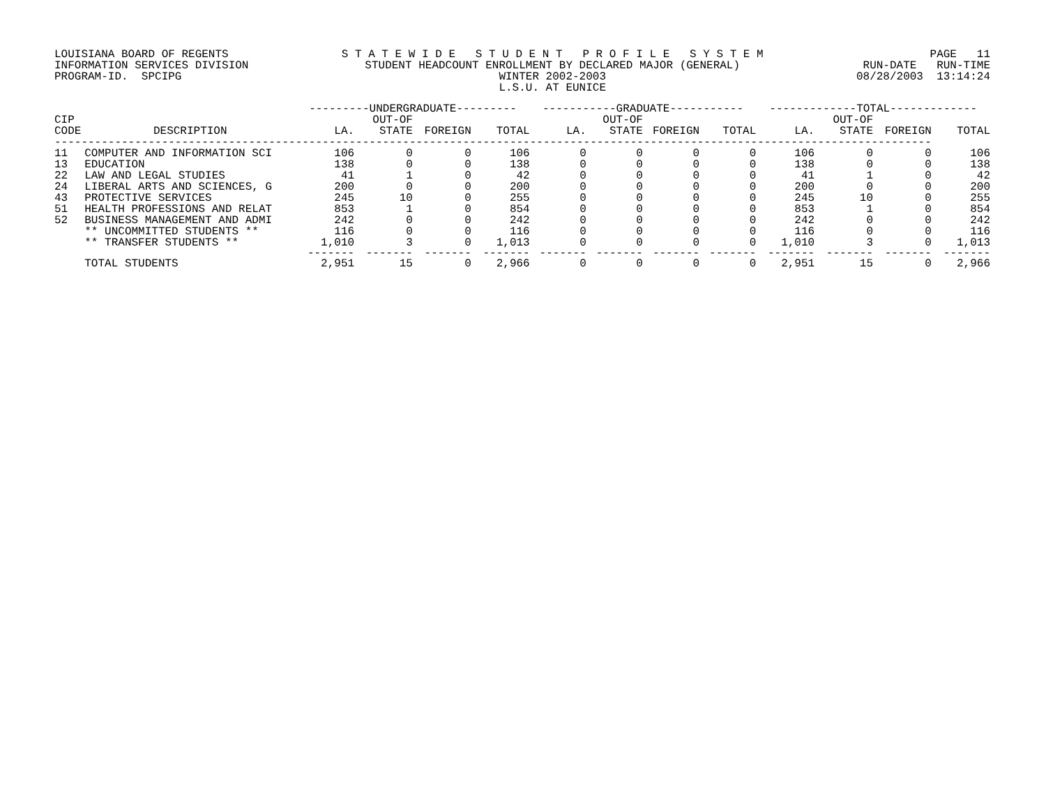LOUISIANA BOARD OF REGENTS INFORMATION SERVICES DIVISION PROGRAM-ID. SPCIPG
S T A T E W I D E S T U D E N T P R O F I L E S Y S T E M STUDENT HEADCOUNT ENROLLMENT BY DECLARED MAJOR (GENERAL) WINTER 2002-2003 L.S.U. AT EUNICE
PAGE 11 RUN-DATE RUN-TIME 08/28/2003 13:14:24
| | | ---------UNDERGRADUATE--------- | | | | -----------GRADUATE----------- | | | | -------------TOTAL------------- | | | |
| --- | --- | --- | --- | --- | --- | --- | --- | --- | --- | --- | --- | --- | --- |
| CIP | | | OUT-OF | | | | OUT-OF | | | | OUT-OF | | |
| CODE | DESCRIPTION | LA. | STATE | FOREIGN | TOTAL | LA. | STATE | FOREIGN | TOTAL | LA. | STATE | FOREIGN | TOTAL |
| ----------------------------------------------------------------------------------------------------------------------------------- | | | | | | | | | | | | | |
| 11 | COMPUTER AND INFORMATION SCI | 106 | 0 | 0 | 106 | 0 | 0 | 0 | 0 | 106 | 0 | 0 | 106 |
| 13 | EDUCATION | 138 | 0 | 0 | 138 | 0 | 0 | 0 | 0 | 138 | 0 | 0 | 138 |
| 22 | LAW AND LEGAL STUDIES | 41 | 1 | 0 | 42 | 0 | 0 | 0 | 0 | 41 | 1 | 0 | 42 |
| 24 | LIBERAL ARTS AND SCIENCES, G | 200 | 0 | 0 | 200 | 0 | 0 | 0 | 0 | 200 | 0 | 0 | 200 |
| 43 | PROTECTIVE SERVICES | 245 | 10 | 0 | 255 | 0 | 0 | 0 | 0 | 245 | 10 | 0 | 255 |
| 51 | HEALTH PROFESSIONS AND RELAT | 853 | 1 | 0 | 854 | 0 | 0 | 0 | 0 | 853 | 1 | 0 | 854 |
| 52 | BUSINESS MANAGEMENT AND ADMI | 242 | 0 | 0 | 242 | 0 | 0 | 0 | 0 | 242 | 0 | 0 | 242 |
| | ** UNCOMMITTED STUDENTS ** | 116 | 0 | 0 | 116 | 0 | 0 | 0 | 0 | 116 | 0 | 0 | 116 |
| | ** TRANSFER STUDENTS ** | 1,010 | 3 | 0 | 1,013 | 0 | 0 | 0 | 0 | 1,010 | 3 | 0 | 1,013 |
| | | ------- | ------- | ------- | ------- | ------- | ------- | ------- | ------- | ------- | ------- | ------- | ------- |
| | TOTAL STUDENTS | 2,951 | 15 | 0 | 2,966 | 0 | 0 | 0 | 0 | 2,951 | 15 | 0 | 2,966 |